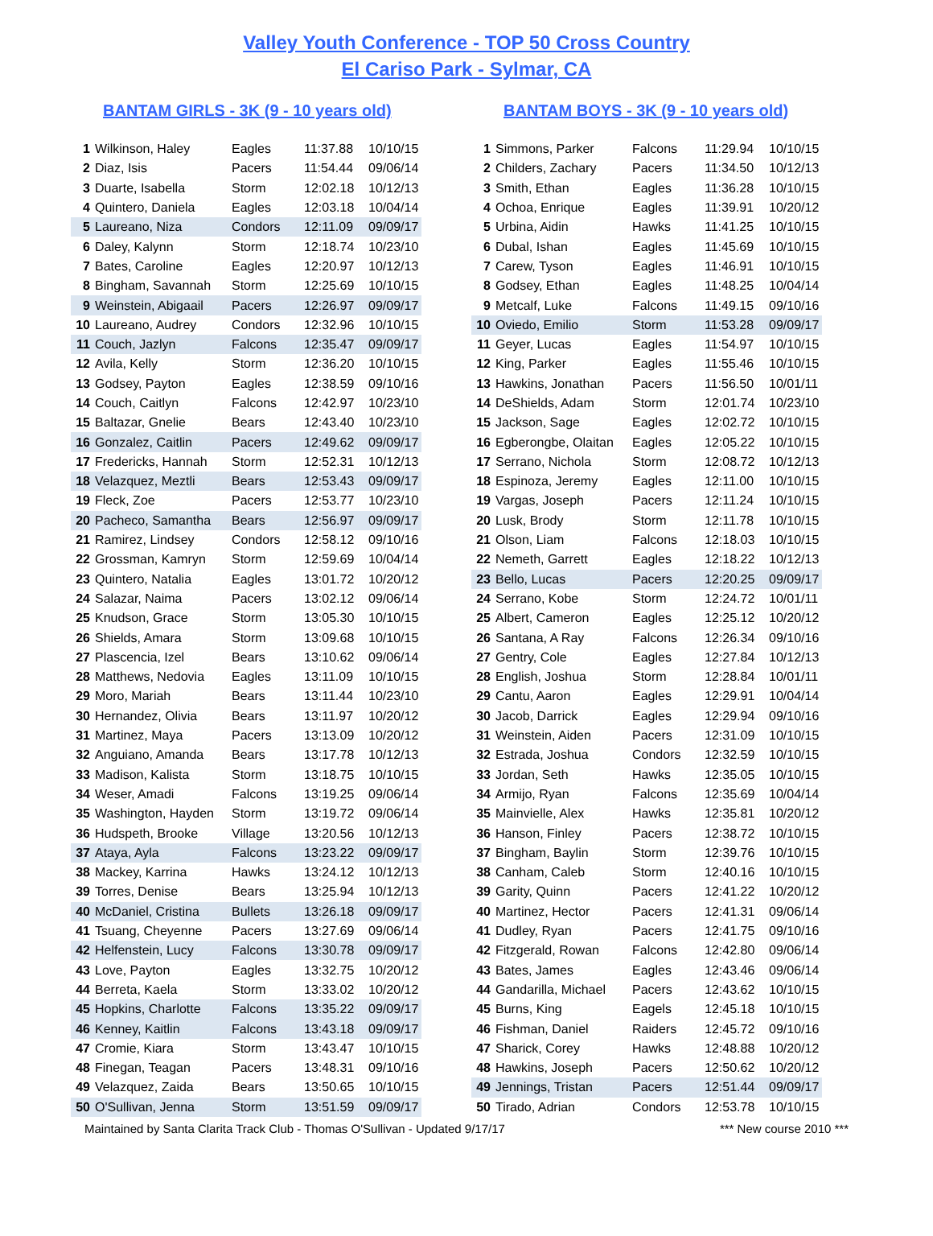Valley Youth Conference - TOP 50 Cross Country
El Cariso Park - Sylmar, CA
BANTAM GIRLS - 3K (9 - 10 years old)
| 1 | Wilkinson, Haley | Eagles | 11:37.88 | 10/10/15 |
| 2 | Diaz, Isis | Pacers | 11:54.44 | 09/06/14 |
| 3 | Duarte, Isabella | Storm | 12:02.18 | 10/12/13 |
| 4 | Quintero, Daniela | Eagles | 12:03.18 | 10/04/14 |
| 5 | Laureano, Niza | Condors | 12:11.09 | 09/09/17 |
| 6 | Daley, Kalynn | Storm | 12:18.74 | 10/23/10 |
| 7 | Bates, Caroline | Eagles | 12:20.97 | 10/12/13 |
| 8 | Bingham, Savannah | Storm | 12:25.69 | 10/10/15 |
| 9 | Weinstein, Abigaail | Pacers | 12:26.97 | 09/09/17 |
| 10 | Laureano, Audrey | Condors | 12:32.96 | 10/10/15 |
| 11 | Couch, Jazlyn | Falcons | 12:35.47 | 09/09/17 |
| 12 | Avila, Kelly | Storm | 12:36.20 | 10/10/15 |
| 13 | Godsey, Payton | Eagles | 12:38.59 | 09/10/16 |
| 14 | Couch, Caitlyn | Falcons | 12:42.97 | 10/23/10 |
| 15 | Baltazar, Gnelie | Bears | 12:43.40 | 10/23/10 |
| 16 | Gonzalez, Caitlin | Pacers | 12:49.62 | 09/09/17 |
| 17 | Fredericks, Hannah | Storm | 12:52.31 | 10/12/13 |
| 18 | Velazquez, Meztli | Bears | 12:53.43 | 09/09/17 |
| 19 | Fleck, Zoe | Pacers | 12:53.77 | 10/23/10 |
| 20 | Pacheco, Samantha | Bears | 12:56.97 | 09/09/17 |
| 21 | Ramirez, Lindsey | Condors | 12:58.12 | 09/10/16 |
| 22 | Grossman, Kamryn | Storm | 12:59.69 | 10/04/14 |
| 23 | Quintero, Natalia | Eagles | 13:01.72 | 10/20/12 |
| 24 | Salazar, Naima | Pacers | 13:02.12 | 09/06/14 |
| 25 | Knudson, Grace | Storm | 13:05.30 | 10/10/15 |
| 26 | Shields, Amara | Storm | 13:09.68 | 10/10/15 |
| 27 | Plascencia, Izel | Bears | 13:10.62 | 09/06/14 |
| 28 | Matthews, Nedovia | Eagles | 13:11.09 | 10/10/15 |
| 29 | Moro, Mariah | Bears | 13:11.44 | 10/23/10 |
| 30 | Hernandez, Olivia | Bears | 13:11.97 | 10/20/12 |
| 31 | Martinez, Maya | Pacers | 13:13.09 | 10/20/12 |
| 32 | Anguiano, Amanda | Bears | 13:17.78 | 10/12/13 |
| 33 | Madison, Kalista | Storm | 13:18.75 | 10/10/15 |
| 34 | Weser, Amadi | Falcons | 13:19.25 | 09/06/14 |
| 35 | Washington, Hayden | Storm | 13:19.72 | 09/06/14 |
| 36 | Hudspeth, Brooke | Village | 13:20.56 | 10/12/13 |
| 37 | Ataya, Ayla | Falcons | 13:23.22 | 09/09/17 |
| 38 | Mackey, Karrina | Hawks | 13:24.12 | 10/12/13 |
| 39 | Torres, Denise | Bears | 13:25.94 | 10/12/13 |
| 40 | McDaniel, Cristina | Bullets | 13:26.18 | 09/09/17 |
| 41 | Tsuang, Cheyenne | Pacers | 13:27.69 | 09/06/14 |
| 42 | Helfenstein, Lucy | Falcons | 13:30.78 | 09/09/17 |
| 43 | Love, Payton | Eagles | 13:32.75 | 10/20/12 |
| 44 | Berreta, Kaela | Storm | 13:33.02 | 10/20/12 |
| 45 | Hopkins, Charlotte | Falcons | 13:35.22 | 09/09/17 |
| 46 | Kenney, Kaitlin | Falcons | 13:43.18 | 09/09/17 |
| 47 | Cromie, Kiara | Storm | 13:43.47 | 10/10/15 |
| 48 | Finegan, Teagan | Pacers | 13:48.31 | 09/10/16 |
| 49 | Velazquez, Zaida | Bears | 13:50.65 | 10/10/15 |
| 50 | O'Sullivan, Jenna | Storm | 13:51.59 | 09/09/17 |
BANTAM BOYS - 3K (9 - 10 years old)
| 1 | Simmons, Parker | Falcons | 11:29.94 | 10/10/15 |
| 2 | Childers, Zachary | Pacers | 11:34.50 | 10/12/13 |
| 3 | Smith, Ethan | Eagles | 11:36.28 | 10/10/15 |
| 4 | Ochoa, Enrique | Eagles | 11:39.91 | 10/20/12 |
| 5 | Urbina, Aidin | Hawks | 11:41.25 | 10/10/15 |
| 6 | Dubal, Ishan | Eagles | 11:45.69 | 10/10/15 |
| 7 | Carew, Tyson | Eagles | 11:46.91 | 10/10/15 |
| 8 | Godsey, Ethan | Eagles | 11:48.25 | 10/04/14 |
| 9 | Metcalf, Luke | Falcons | 11:49.15 | 09/10/16 |
| 10 | Oviedo, Emilio | Storm | 11:53.28 | 09/09/17 |
| 11 | Geyer, Lucas | Eagles | 11:54.97 | 10/10/15 |
| 12 | King, Parker | Eagles | 11:55.46 | 10/10/15 |
| 13 | Hawkins, Jonathan | Pacers | 11:56.50 | 10/01/11 |
| 14 | DeShields, Adam | Storm | 12:01.74 | 10/23/10 |
| 15 | Jackson, Sage | Eagles | 12:02.72 | 10/10/15 |
| 16 | Egberongbe, Olaitan | Eagles | 12:05.22 | 10/10/15 |
| 17 | Serrano, Nichola | Storm | 12:08.72 | 10/12/13 |
| 18 | Espinoza, Jeremy | Eagles | 12:11.00 | 10/10/15 |
| 19 | Vargas, Joseph | Pacers | 12:11.24 | 10/10/15 |
| 20 | Lusk, Brody | Storm | 12:11.78 | 10/10/15 |
| 21 | Olson, Liam | Falcons | 12:18.03 | 10/10/15 |
| 22 | Nemeth, Garrett | Eagles | 12:18.22 | 10/12/13 |
| 23 | Bello, Lucas | Pacers | 12:20.25 | 09/09/17 |
| 24 | Serrano, Kobe | Storm | 12:24.72 | 10/01/11 |
| 25 | Albert, Cameron | Eagles | 12:25.12 | 10/20/12 |
| 26 | Santana, A Ray | Falcons | 12:26.34 | 09/10/16 |
| 27 | Gentry, Cole | Eagles | 12:27.84 | 10/12/13 |
| 28 | English, Joshua | Storm | 12:28.84 | 10/01/11 |
| 29 | Cantu, Aaron | Eagles | 12:29.91 | 10/04/14 |
| 30 | Jacob, Darrick | Eagles | 12:29.94 | 09/10/16 |
| 31 | Weinstein, Aiden | Pacers | 12:31.09 | 10/10/15 |
| 32 | Estrada, Joshua | Condors | 12:32.59 | 10/10/15 |
| 33 | Jordan, Seth | Hawks | 12:35.05 | 10/10/15 |
| 34 | Armijo, Ryan | Falcons | 12:35.69 | 10/04/14 |
| 35 | Mainvielle, Alex | Hawks | 12:35.81 | 10/20/12 |
| 36 | Hanson, Finley | Pacers | 12:38.72 | 10/10/15 |
| 37 | Bingham, Baylin | Storm | 12:39.76 | 10/10/15 |
| 38 | Canham, Caleb | Storm | 12:40.16 | 10/10/15 |
| 39 | Garity, Quinn | Pacers | 12:41.22 | 10/20/12 |
| 40 | Martinez, Hector | Pacers | 12:41.31 | 09/06/14 |
| 41 | Dudley, Ryan | Pacers | 12:41.75 | 09/10/16 |
| 42 | Fitzgerald, Rowan | Falcons | 12:42.80 | 09/06/14 |
| 43 | Bates, James | Eagles | 12:43.46 | 09/06/14 |
| 44 | Gandarilla, Michael | Pacers | 12:43.62 | 10/10/15 |
| 45 | Burns, King | Eagels | 12:45.18 | 10/10/15 |
| 46 | Fishman, Daniel | Raiders | 12:45.72 | 09/10/16 |
| 47 | Sharick, Corey | Hawks | 12:48.88 | 10/20/12 |
| 48 | Hawkins, Joseph | Pacers | 12:50.62 | 10/20/12 |
| 49 | Jennings, Tristan | Pacers | 12:51.44 | 09/09/17 |
| 50 | Tirado, Adrian | Condors | 12:53.78 | 10/10/15 |
Maintained by Santa Clarita Track Club - Thomas O'Sullivan - Updated 9/17/17 *** New course 2010 ***